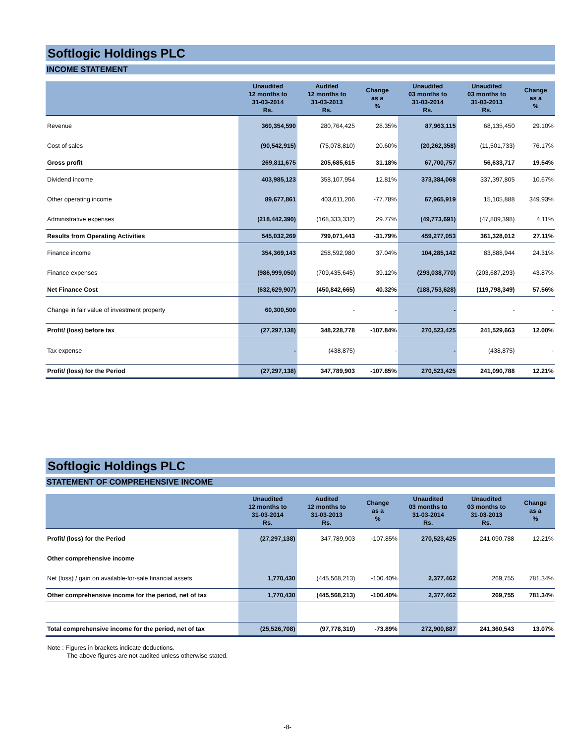Softlogic Holdings PLC
INCOME STATEMENT
| | Unaudited 12 months to 31-03-2014 Rs. | Audited 12 months to 31-03-2013 Rs. | Change as a % | Unaudited 03 months to 31-03-2014 Rs. | Unaudited 03 months to 31-03-2013 Rs. | Change as a % |
| --- | --- | --- | --- | --- | --- | --- |
| Revenue | 360,354,590 | 280,764,425 | 28.35% | 87,963,115 | 68,135,450 | 29.10% |
| Cost of sales | (90,542,915) | (75,078,810) | 20.60% | (20,262,358) | (11,501,733) | 76.17% |
| Gross profit | 269,811,675 | 205,685,615 | 31.18% | 67,700,757 | 56,633,717 | 19.54% |
| Dividend income | 403,985,123 | 358,107,954 | 12.81% | 373,384,068 | 337,397,805 | 10.67% |
| Other operating income | 89,677,861 | 403,611,206 | -77.78% | 67,965,919 | 15,105,888 | 349.93% |
| Administrative expenses | (218,442,390) | (168,333,332) | 29.77% | (49,773,691) | (47,809,398) | 4.11% |
| Results from Operating Activities | 545,032,269 | 799,071,443 | -31.79% | 459,277,053 | 361,328,012 | 27.11% |
| Finance income | 354,369,143 | 258,592,980 | 37.04% | 104,285,142 | 83,888,944 | 24.31% |
| Finance expenses | (986,999,050) | (709,435,645) | 39.12% | (293,038,770) | (203,687,293) | 43.87% |
| Net Finance Cost | (632,629,907) | (450,842,665) | 40.32% | (188,753,628) | (119,798,349) | 57.56% |
| Change in fair value of investment property | 60,300,500 | - | - | - | - | - |
| Profit/ (loss) before tax | (27,297,138) | 348,228,778 | -107.84% | 270,523,425 | 241,529,663 | 12.00% |
| Tax expense | - | (438,875) | - | - | (438,875) | - |
| Profit/ (loss) for the Period | (27,297,138) | 347,789,903 | -107.85% | 270,523,425 | 241,090,788 | 12.21% |
Softlogic Holdings PLC
STATEMENT OF COMPREHENSIVE INCOME
| | Unaudited 12 months to 31-03-2014 Rs. | Audited 12 months to 31-03-2013 Rs. | Change as a % | Unaudited 03 months to 31-03-2014 Rs. | Unaudited 03 months to 31-03-2013 Rs. | Change as a % |
| --- | --- | --- | --- | --- | --- | --- |
| Profit/ (loss) for the Period | (27,297,138) | 347,789,903 | -107.85% | 270,523,425 | 241,090,788 | 12.21% |
| Other comprehensive income | | | | | | |
| Net (loss) / gain on available-for-sale financial assets | 1,770,430 | (445,568,213) | -100.40% | 2,377,462 | 269,755 | 781.34% |
| Other comprehensive income for the period, net of tax | 1,770,430 | (445,568,213) | -100.40% | 2,377,462 | 269,755 | 781.34% |
| Total comprehensive income for the period, net of tax | (25,526,708) | (97,778,310) | -73.89% | 272,900,887 | 241,360,543 | 13.07% |
Note : Figures in brackets indicate deductions.
The above figures are not audited unless otherwise stated.
-8-